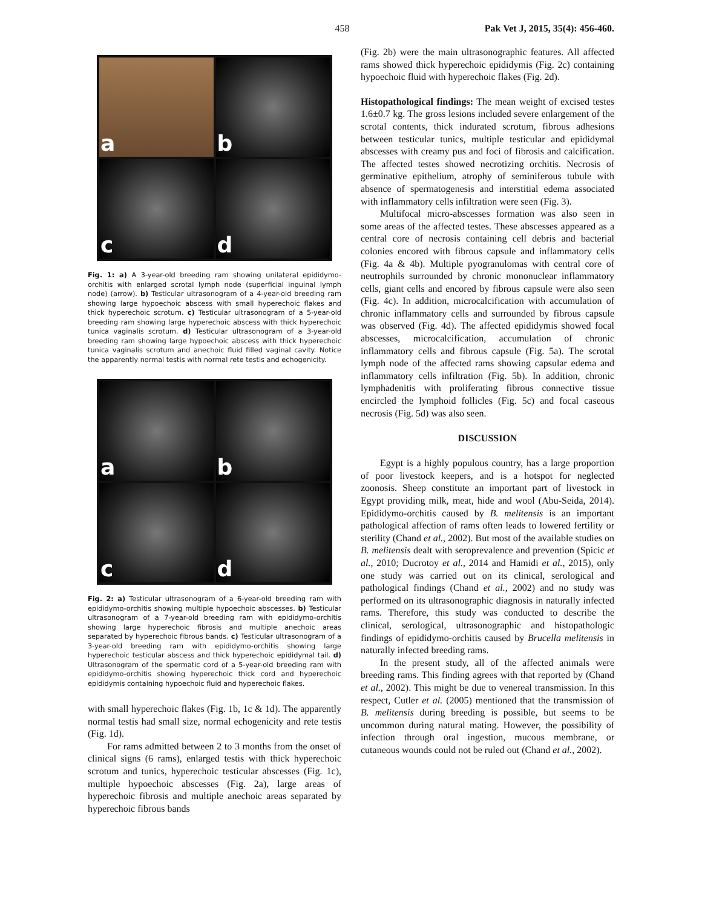458 Pak Vet J, 2015, 35(4): 456-460.
a
b
c
d
Fig. 1: a) A 3-year-old breeding ram showing unilateral epididymo-orchitis with enlarged scrotal lymph node (superficial inguinal lymph node) (arrow). b) Testicular ultrasonogram of a 4-year-old breeding ram showing large hypoechoic abscess with small hyperechoic flakes and thick hyperechoic scrotum. c) Testicular ultrasonogram of a 5-year-old breeding ram showing large hyperechoic abscess with thick hyperechoic tunica vaginalis scrotum. d) Testicular ultrasonogram of a 3-year-old breeding ram showing large hypoechoic abscess with thick hyperechoic tunica vaginalis scrotum and anechoic fluid filled vaginal cavity. Notice the apparently normal testis with normal rete testis and echogenicity.
a
b
c
d
Fig. 2: a) Testicular ultrasonogram of a 6-year-old breeding ram with epididymo-orchitis showing multiple hypoechoic abscesses. b) Testicular ultrasonogram of a 7-year-old breeding ram with epididymo-orchitis showing large hyperechoic fibrosis and multiple anechoic areas separated by hyperechoic fibrous bands. c) Testicular ultrasonogram of a 3-year-old breeding ram with epididymo-orchitis showing large hyperechoic testicular abscess and thick hyperechoic epididymal tail. d) Ultrasonogram of the spermatic cord of a 5-year-old breeding ram with epididymo-orchitis showing hyperechoic thick cord and hyperechoic epididymis containing hypoechoic fluid and hyperechoic flakes.
with small hyperechoic flakes (Fig. 1b, 1c & 1d). The apparently normal testis had small size, normal echogenicity and rete testis (Fig. 1d).
For rams admitted between 2 to 3 months from the onset of clinical signs (6 rams), enlarged testis with thick hyperechoic scrotum and tunics, hyperechoic testicular abscesses (Fig. 1c), multiple hypoechoic abscesses (Fig. 2a), large areas of hyperechoic fibrosis and multiple anechoic areas separated by hyperechoic fibrous bands
(Fig. 2b) were the main ultrasonographic features. All affected rams showed thick hyperechoic epididymis (Fig. 2c) containing hypoechoic fluid with hyperechoic flakes (Fig. 2d).
Histopathological findings: The mean weight of excised testes 1.6±0.7 kg. The gross lesions included severe enlargement of the scrotal contents, thick indurated scrotum, fibrous adhesions between testicular tunics, multiple testicular and epididymal abscesses with creamy pus and foci of fibrosis and calcification. The affected testes showed necrotizing orchitis. Necrosis of germinative epithelium, atrophy of seminiferous tubule with absence of spermatogenesis and interstitial edema associated with inflammatory cells infiltration were seen (Fig. 3).
Multifocal micro-abscesses formation was also seen in some areas of the affected testes. These abscesses appeared as a central core of necrosis containing cell debris and bacterial colonies encored with fibrous capsule and inflammatory cells (Fig. 4a & 4b). Multiple pyogranulomas with central core of neutrophils surrounded by chronic mononuclear inflammatory cells, giant cells and encored by fibrous capsule were also seen (Fig. 4c). In addition, microcalcification with accumulation of chronic inflammatory cells and surrounded by fibrous capsule was observed (Fig. 4d). The affected epididymis showed focal abscesses, microcalcification, accumulation of chronic inflammatory cells and fibrous capsule (Fig. 5a). The scrotal lymph node of the affected rams showing capsular edema and inflammatory cells infiltration (Fig. 5b). In addition, chronic lymphadenitis with proliferating fibrous connective tissue encircled the lymphoid follicles (Fig. 5c) and focal caseous necrosis (Fig. 5d) was also seen.
DISCUSSION
Egypt is a highly populous country, has a large proportion of poor livestock keepers, and is a hotspot for neglected zoonosis. Sheep constitute an important part of livestock in Egypt providing milk, meat, hide and wool (Abu-Seida, 2014). Epididymo-orchitis caused by B. melitensis is an important pathological affection of rams often leads to lowered fertility or sterility (Chand et al., 2002). But most of the available studies on B. melitensis dealt with seroprevalence and prevention (Spicic et al., 2010; Ducrotoy et al., 2014 and Hamidi et al., 2015), only one study was carried out on its clinical, serological and pathological findings (Chand et al., 2002) and no study was performed on its ultrasonographic diagnosis in naturally infected rams. Therefore, this study was conducted to describe the clinical, serological, ultrasonographic and histopathologic findings of epididymo-orchitis caused by Brucella melitensis in naturally infected breeding rams.
In the present study, all of the affected animals were breeding rams. This finding agrees with that reported by (Chand et al., 2002). This might be due to venereal transmission. In this respect, Cutler et al. (2005) mentioned that the transmission of B. melitensis during breeding is possible, but seems to be uncommon during natural mating. However, the possibility of infection through oral ingestion, mucous membrane, or cutaneous wounds could not be ruled out (Chand et al., 2002).